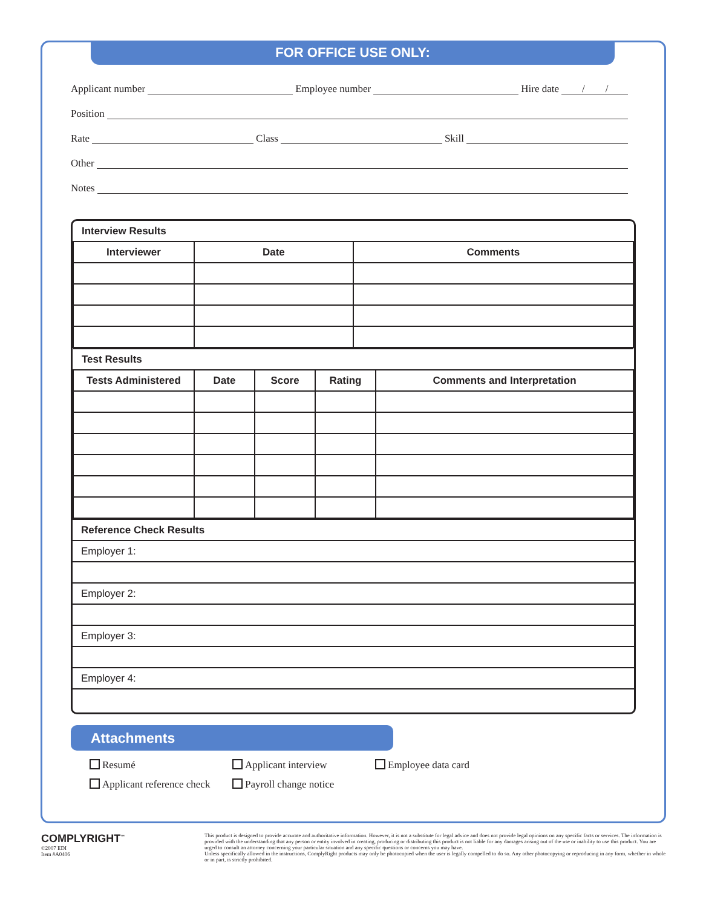FOR OFFICE USE ONLY:
Applicant number Employee number Hire date / /
Position
Rate Class Skill
Other
Notes
| Interview Results | | |
| --- | --- | --- |
| Interviewer | Date | Comments |
| Test Results | | | | |
| --- | --- | --- | --- | --- |
| Tests Administered | Date | Score | Rating | Comments and Interpretation |
| Reference Check Results |
| --- |
| Employer 1: |
| Employer 2: |
| Employer 3: |
| Employer 4: |
Attachments
Resumé Applicant interview Employee data card Applicant reference check Payroll change notice
COMPLYRIGHT<sup>™</sup>
©2007 EDI
Item #A0406
This product is designed to provide accurate and authoritative information. However, it is not a substitute for legal advice and does not provide legal opinions on any specific facts or services. The information is provided with the understanding that any person or entity involved in creating, producing or distributing this product is not liable for any damages arising out of the use or inability to use this product. You are urged to consult an attorney concerning your particular situation and any specific questions or concerns you may have.
Unless specifically allowed in the instructions, ComplyRight products may only be photocopied when the user is legally compelled to do so. Any other photocopying or reproducing in any form, whether in whole or in part, is strictly prohibited.